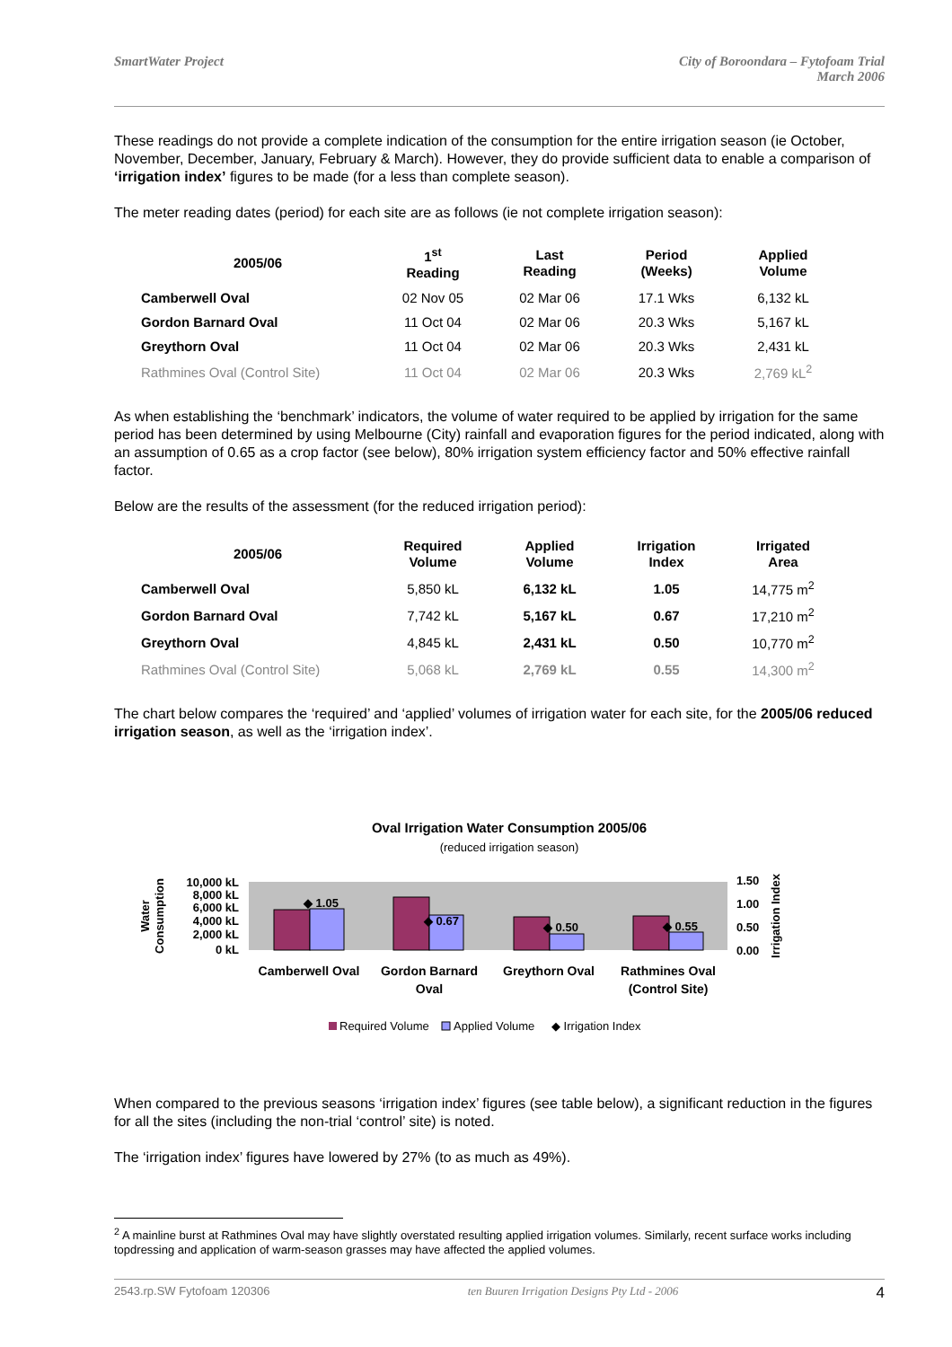SmartWater Project City of Boroondara – Fytofoam Trial
March 2006
These readings do not provide a complete indication of the consumption for the entire irrigation season (ie October, November, December, January, February & March). However, they do provide sufficient data to enable a comparison of ‘irrigation index’ figures to be made (for a less than complete season).
The meter reading dates (period) for each site are as follows (ie not complete irrigation season):
| 2005/06 | 1<sup>st</sup> Reading | Last Reading | Period (Weeks) | Applied Volume |
| --- | --- | --- | --- | --- |
| Camberwell Oval | 02 Nov 05 | 02 Mar 06 | 17.1 Wks | 6,132 kL |
| Gordon Barnard Oval | 11 Oct 04 | 02 Mar 06 | 20.3 Wks | 5,167 kL |
| Greythorn Oval | 11 Oct 04 | 02 Mar 06 | 20.3 Wks | 2,431 kL |
| Rathmines Oval (Control Site) | 11 Oct 04 | 02 Mar 06 | 20.3 Wks | 2,769 kL<sup>2</sup> |
As when establishing the ‘benchmark’ indicators, the volume of water required to be applied by irrigation for the same period has been determined by using Melbourne (City) rainfall and evaporation figures for the period indicated, along with an assumption of 0.65 as a crop factor (see below), 80% irrigation system efficiency factor and 50% effective rainfall factor.
Below are the results of the assessment (for the reduced irrigation period):
| 2005/06 | Required Volume | Applied Volume | Irrigation Index | Irrigated Area |
| --- | --- | --- | --- | --- |
| Camberwell Oval | 5,850 kL | 6,132 kL | 1.05 | 14,775 m<sup>2</sup> |
| Gordon Barnard Oval | 7,742 kL | 5,167 kL | 0.67 | 17,210 m<sup>2</sup> |
| Greythorn Oval | 4,845 kL | 2,431 kL | 0.50 | 10,770 m<sup>2</sup> |
| Rathmines Oval (Control Site) | 5,068 kL | 2,769 kL | 0.55 | 14,300 m<sup>2</sup> |
The chart below compares the ‘required’ and ‘applied’ volumes of irrigation water for each site, for the 2005/06 reduced irrigation season, as well as the ‘irrigation index’.
Oval Irrigation Water Consumption 2005/06
(reduced irrigation season)
◆ 1.05
◆ 0.67
◆ 0.50
◆ 0.55
10,000 kL
8,000 kL
6,000 kL
4,000 kL
2,000 kL
0 kL
1.50
1.00
0.50
0.00
Water
Consumption
Irrigation Index
Camberwell Oval
Gordon Barnard
Oval
Greythorn Oval
Rathmines Oval
(Control Site)
Required Volume
Applied Volume
◆ Irrigation Index
When compared to the previous seasons ‘irrigation index’ figures (see table below), a significant reduction in the figures for all the sites (including the non-trial ‘control’ site) is noted.
The ‘irrigation index’ figures have lowered by 27% (to as much as 49%).
<sup>2</sup> A mainline burst at Rathmines Oval may have slightly overstated resulting applied irrigation volumes. Similarly, recent surface works including topdressing and application of warm-season grasses may have affected the applied volumes.
2543.rp.SW Fytofoam 120306 ten Buuren Irrigation Designs Pty Ltd - 2006 4